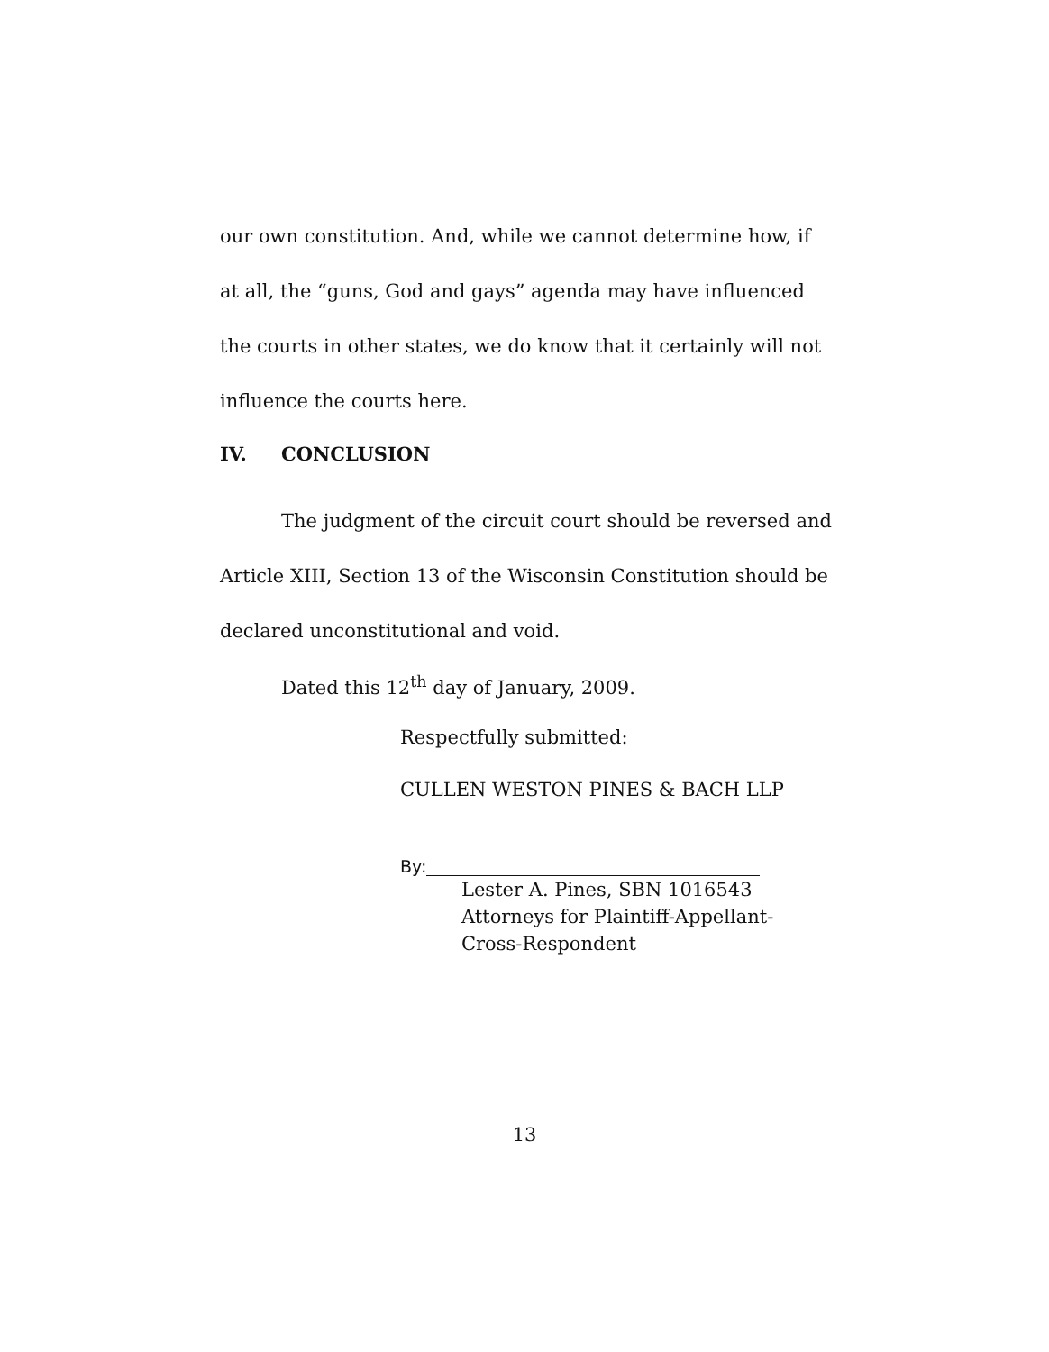our own constitution. And, while we cannot determine how, if at all, the “guns, God and gays” agenda may have influenced the courts in other states, we do know that it certainly will not influence the courts here.
IV. CONCLUSION
The judgment of the circuit court should be reversed and Article XIII, Section 13 of the Wisconsin Constitution should be declared unconstitutional and void.
Dated this 12<sup>th</sup> day of January, 2009.
Respectfully submitted:
CULLEN WESTON PINES & BACH LLP
By:
Lester A. Pines, SBN 1016543
Attorneys for Plaintiff-Appellant-
Cross-Respondent
13